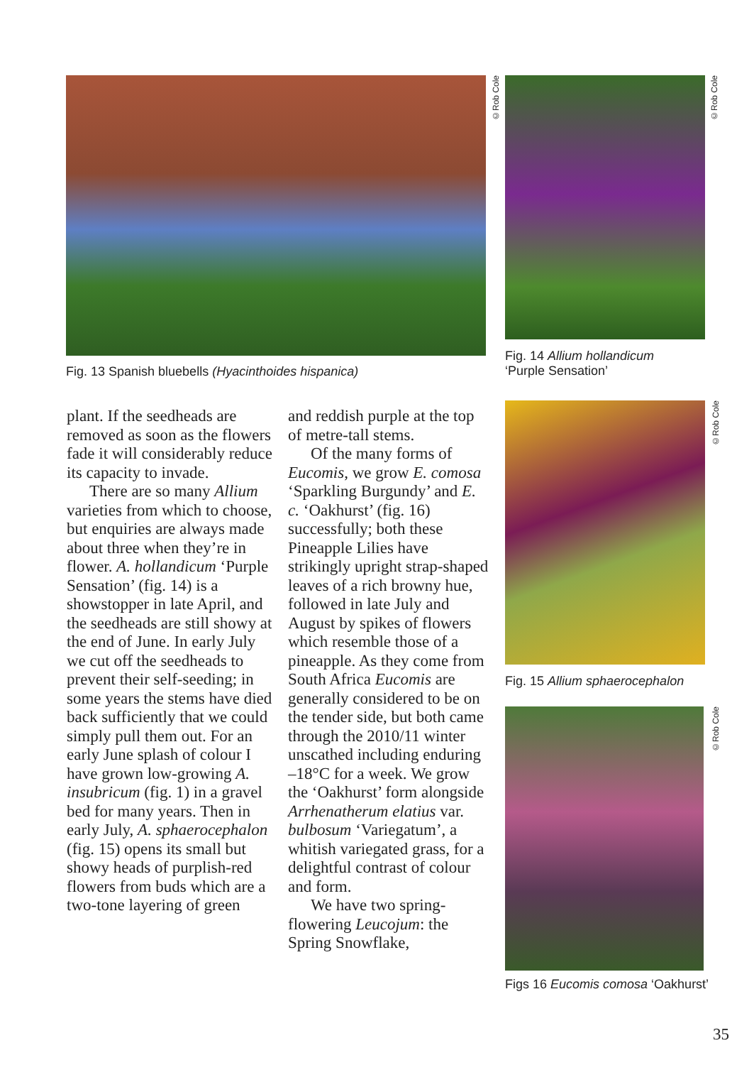©Rob Cole
©Rob Cole
©Rob Cole
©Rob Cole
Fig. 13 Spanish bluebells (Hyacinthoides hispanica)
Fig. 14 Allium hollandicum
‘Purple Sensation’
Fig. 15 Allium sphaerocephalon
Figs 16 Eucomis comosa ‘Oakhurst’
plant. If the seedheads are removed as soon as the flowers fade it will considerably reduce its capacity to invade.
There are so many Allium varieties from which to choose, but enquiries are always made about three when they’re in flower. A. hollandicum ‘Purple Sensation’ (fig. 14) is a showstopper in late April, and the seedheads are still showy at the end of June. In early July we cut off the seedheads to prevent their self-seeding; in some years the stems have died back sufficiently that we could simply pull them out. For an early June splash of colour I have grown low-growing A. insubricum (fig. 1) in a gravel bed for many years. Then in early July, A. sphaerocephalon (fig. 15) opens its small but showy heads of purplish-red flowers from buds which are a two-tone layering of green
and reddish purple at the top of metre-tall stems.
Of the many forms of Eucomis, we grow E. comosa ‘Sparkling Burgundy’ and E. c. ‘Oakhurst’ (fig. 16) successfully; both these Pineapple Lilies have strikingly upright strap-shaped leaves of a rich browny hue, followed in late July and August by spikes of flowers which resemble those of a pineapple. As they come from South Africa Eucomis are generally considered to be on the tender side, but both came through the 2010/11 winter unscathed including enduring –18°C for a week. We grow the ‘Oakhurst’ form alongside Arrhenatherum elatius var. bulbosum ‘Variegatum’, a whitish variegated grass, for a delightful contrast of colour and form.
We have two spring-flowering Leucojum: the Spring Snowflake,
35